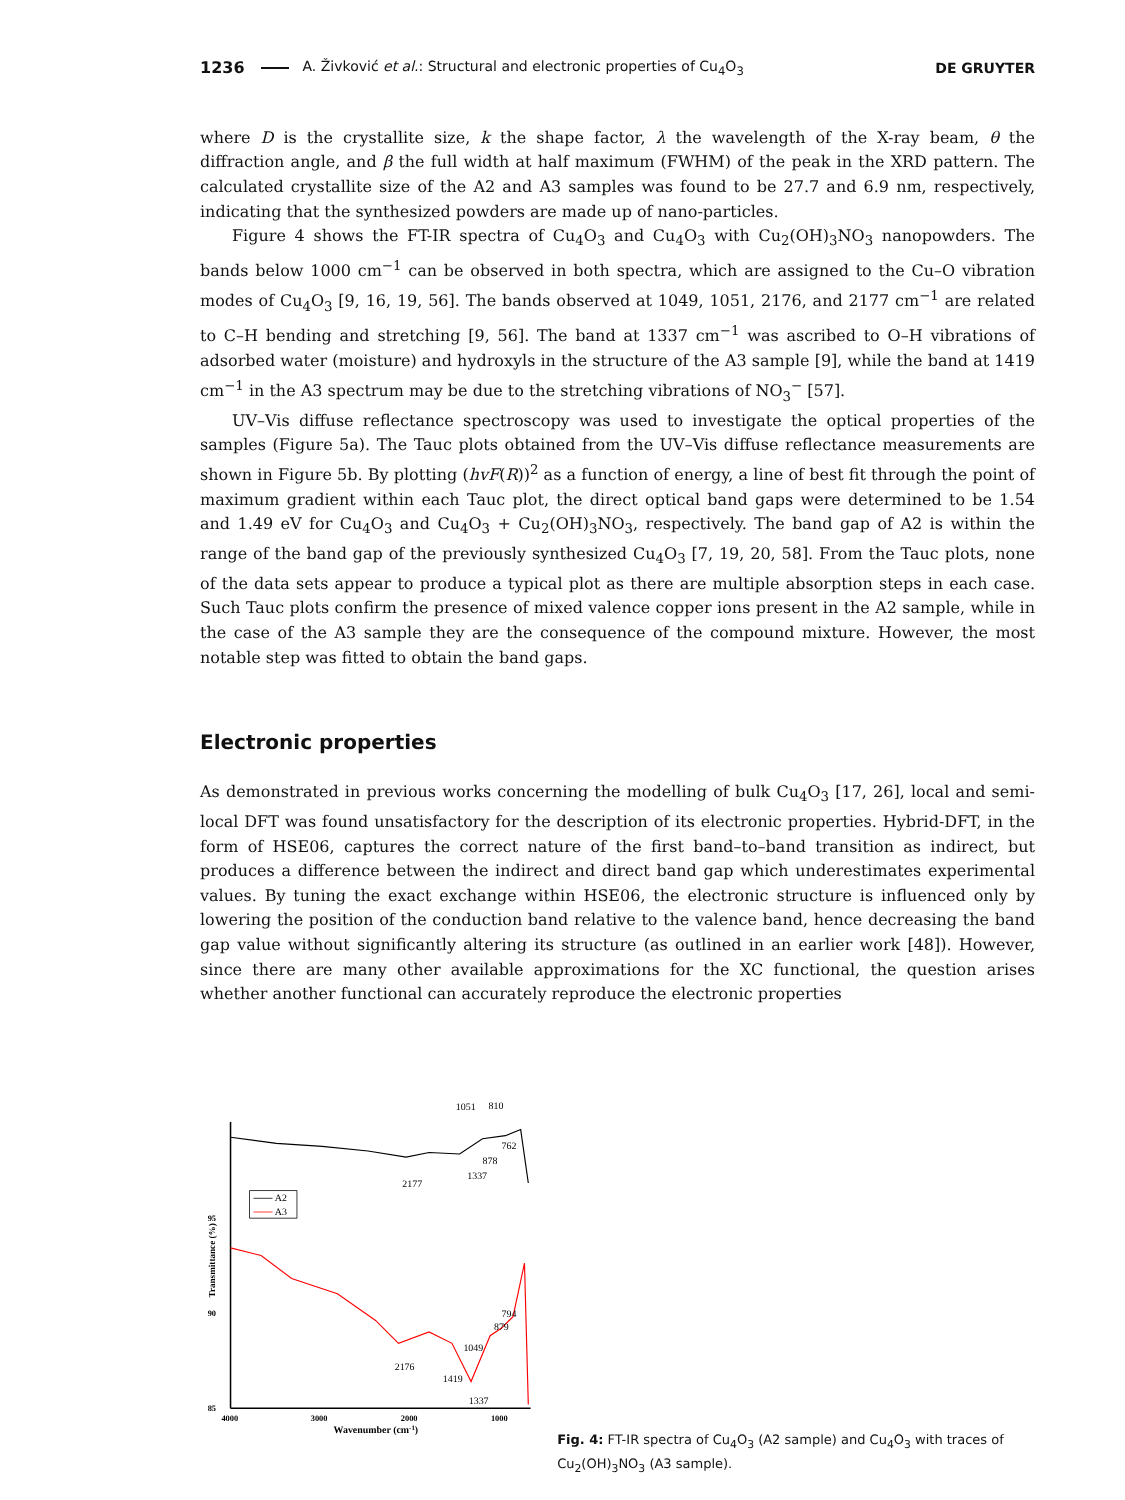1236 A. Živković et al.: Structural and electronic properties of Cu<sub>4</sub>O<sub>3</sub> DE GRUYTER
where D is the crystallite size, k the shape factor, λ the wavelength of the X-ray beam, θ the diffraction angle, and β the full width at half maximum (FWHM) of the peak in the XRD pattern. The calculated crystallite size of the A2 and A3 samples was found to be 27.7 and 6.9 nm, respectively, indicating that the synthesized powders are made up of nano-particles.
Figure 4 shows the FT-IR spectra of Cu<sub>4</sub>O<sub>3</sub> and Cu<sub>4</sub>O<sub>3</sub> with Cu<sub>2</sub>(OH)<sub>3</sub>NO<sub>3</sub> nanopowders. The bands below 1000 cm<sup>−1</sup> can be observed in both spectra, which are assigned to the Cu–O vibration modes of Cu<sub>4</sub>O<sub>3</sub> [9, 16, 19, 56]. The bands observed at 1049, 1051, 2176, and 2177 cm<sup>−1</sup> are related to C–H bending and stretching [9, 56]. The band at 1337 cm<sup>−1</sup> was ascribed to O–H vibrations of adsorbed water (moisture) and hydroxyls in the structure of the A3 sample [9], while the band at 1419 cm<sup>−1</sup> in the A3 spectrum may be due to the stretching vibrations of NO<sub>3</sub><sup>−</sup> [57].
UV–Vis diffuse reflectance spectroscopy was used to investigate the optical properties of the samples (Figure 5a). The Tauc plots obtained from the UV–Vis diffuse reflectance measurements are shown in Figure 5b. By plotting (hvF(R))<sup>2</sup> as a function of energy, a line of best fit through the point of maximum gradient within each Tauc plot, the direct optical band gaps were determined to be 1.54 and 1.49 eV for Cu<sub>4</sub>O<sub>3</sub> and Cu<sub>4</sub>O<sub>3</sub> + Cu<sub>2</sub>(OH)<sub>3</sub>NO<sub>3</sub>, respectively. The band gap of A2 is within the range of the band gap of the previously synthesized Cu<sub>4</sub>O<sub>3</sub> [7, 19, 20, 58]. From the Tauc plots, none of the data sets appear to produce a typical plot as there are multiple absorption steps in each case. Such Tauc plots confirm the presence of mixed valence copper ions present in the A2 sample, while in the case of the A3 sample they are the consequence of the compound mixture. However, the most notable step was fitted to obtain the band gaps.
Electronic properties
As demonstrated in previous works concerning the modelling of bulk Cu<sub>4</sub>O<sub>3</sub> [17, 26], local and semi-local DFT was found unsatisfactory for the description of its electronic properties. Hybrid-DFT, in the form of HSE06, captures the correct nature of the first band–to–band transition as indirect, but produces a difference between the indirect and direct band gap which underestimates experimental values. By tuning the exact exchange within HSE06, the electronic structure is influenced only by lowering the position of the conduction band relative to the valence band, hence decreasing the band gap value without significantly altering its structure (as outlined in an earlier work [48]). However, since there are many other available approximations for the XC functional, the question arises whether another functional can accurately reproduce the electronic properties
95
90
85
4000
3000
2000
1000
Wavenumber (cm-1)
Transmittance (%)
A2
A3
1051
810
762
878
2177
1337
794
879
1049
2176
1419
1337
Fig. 4: FT-IR spectra of Cu<sub>4</sub>O<sub>3</sub> (A2 sample) and Cu<sub>4</sub>O<sub>3</sub> with traces of Cu<sub>2</sub>(OH)<sub>3</sub>NO<sub>3</sub> (A3 sample).